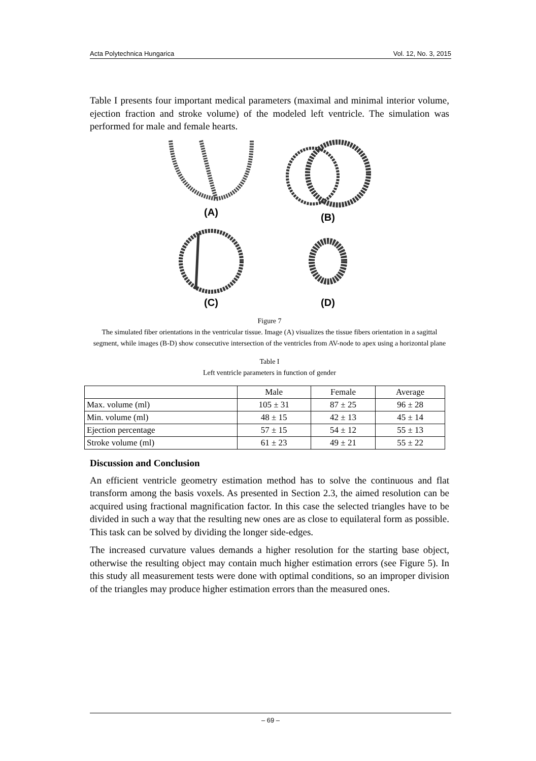Acta Polytechnica Hungarica Vol. 12, No. 3, 2015
Table I presents four important medical parameters (maximal and minimal interior volume, ejection fraction and stroke volume) of the modeled left ventricle. The simulation was performed for male and female hearts.
(A)
(B)
(C)
(D)
Figure 7
The simulated fiber orientations in the ventricular tissue. Image (A) visualizes the tissue fibers orientation in a sagittal segment, while images (B-D) show consecutive intersection of the ventricles from AV-node to apex using a horizontal plane
Table I
Left ventricle parameters in function of gender
| | Male | Female | Average |
| --- | --- | --- | --- |
| Max. volume (ml) | 105 ± 31 | 87 ± 25 | 96 ± 28 |
| Min. volume (ml) | 48 ± 15 | 42 ± 13 | 45 ± 14 |
| Ejection percentage | 57 ± 15 | 54 ± 12 | 55 ± 13 |
| Stroke volume (ml) | 61 ± 23 | 49 ± 21 | 55 ± 22 |
Discussion and Conclusion
An efficient ventricle geometry estimation method has to solve the continuous and flat transform among the basis voxels. As presented in Section 2.3, the aimed resolution can be acquired using fractional magnification factor. In this case the selected triangles have to be divided in such a way that the resulting new ones are as close to equilateral form as possible. This task can be solved by dividing the longer side-edges.
The increased curvature values demands a higher resolution for the starting base object, otherwise the resulting object may contain much higher estimation errors (see Figure 5). In this study all measurement tests were done with optimal conditions, so an improper division of the triangles may produce higher estimation errors than the measured ones.
– 69 –